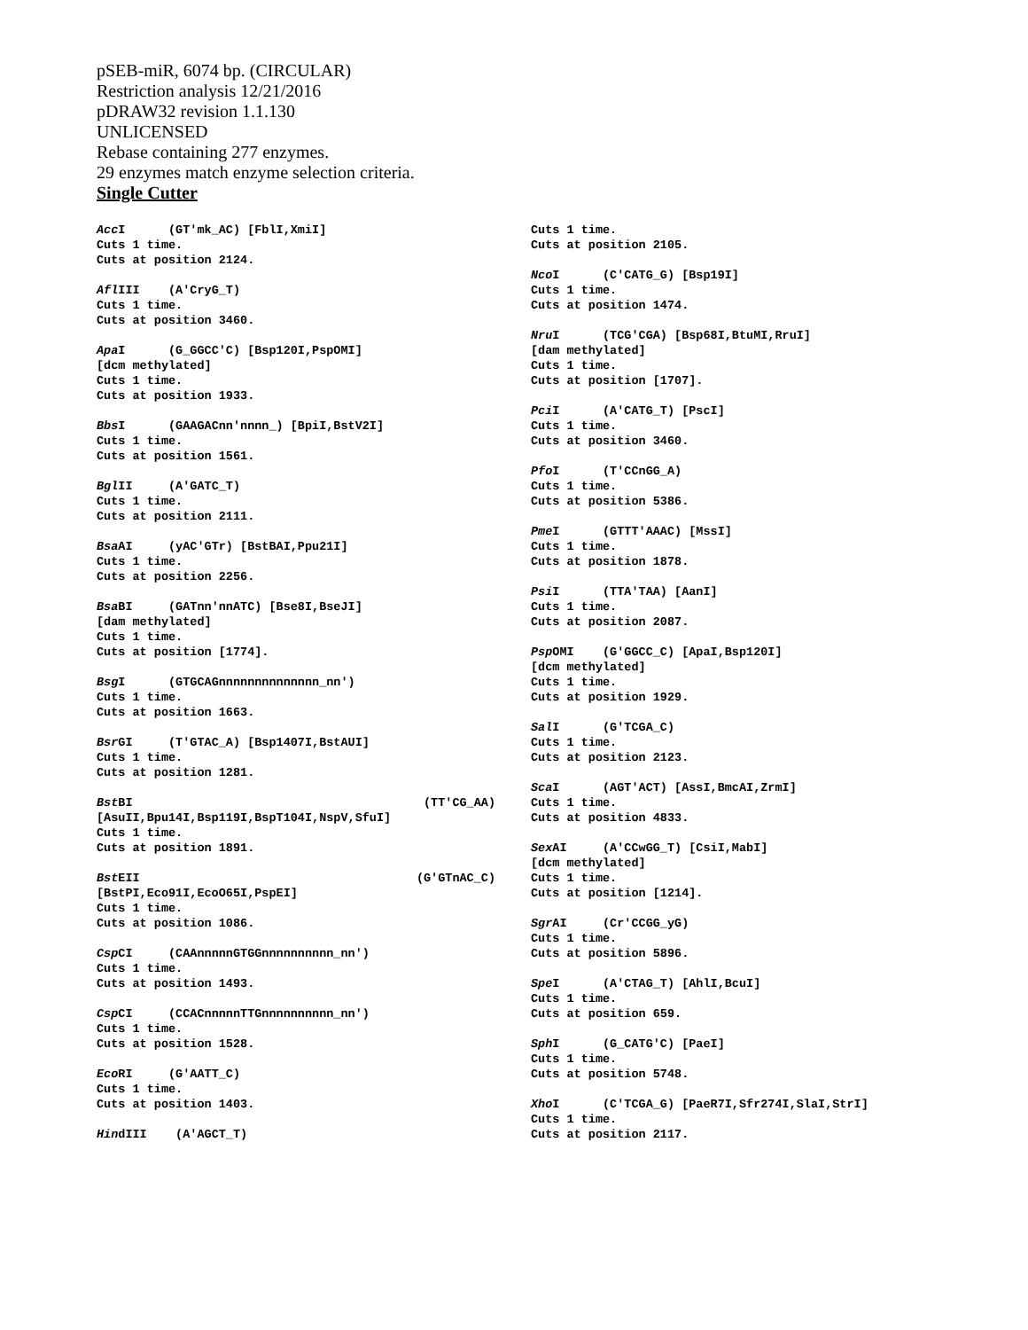pSEB-miR, 6074 bp. (CIRCULAR)
Restriction analysis 12/21/2016
pDRAW32 revision 1.1.130
UNLICENSED
Rebase containing 277 enzymes.
29 enzymes match enzyme selection criteria.
Single Cutter
Acc I (GT'mk_AC) [FblI,XmiI] Cuts 1 time. Cuts at position 2124.
Afl III (A'CryG_T) Cuts 1 time. Cuts at position 3460.
Apa I (G_GGCC'C) [Bsp120I,PspOMI] [dcm methylated] Cuts 1 time. Cuts at position 1933.
Bbs I (GAAGACnn'nnnn_) [BpiI,BstV2I] Cuts 1 time. Cuts at position 1561.
Bgl II (A'GATC_T) Cuts 1 time. Cuts at position 2111.
Bsa AI (yAC'GTr) [BstBAI,Ppu21I] Cuts 1 time. Cuts at position 2256.
Bsa BI (GATnn'nnATC) [Bse8I,BseJI] [dam methylated] Cuts 1 time. Cuts at position [1774].
Bsg I (GTGCAGnnnnnnnnnnnnnn_nn') Cuts 1 time. Cuts at position 1663.
Bsr GI (T'GTAC_A) [Bsp1407I,BstAUI] Cuts 1 time. Cuts at position 1281.
Bst BI (TT'CG_AA)
[AsuII,Bpu14I,Bsp119I,BspT104I,NspV,SfuI] Cuts 1 time. Cuts at position 1891.
Bst EII (G'GTnAC_C)
[BstPI,Eco91I,EcoO65I,PspEI] Cuts 1 time. Cuts at position 1086.
Csp CI (CAAnnnnnGTGGnnnnnnnnnn_nn') Cuts 1 time. Cuts at position 1493.
Csp CI (CCACnnnnnTTGnnnnnnnnnn_nn') Cuts 1 time. Cuts at position 1528.
Eco RI (G'AATT_C) Cuts 1 time. Cuts at position 1403.
HindIII (A'AGCT_T)
Cuts 1 time. Cuts at position 2105.
Nco I (C'CATG_G) [Bsp19I] Cuts 1 time. Cuts at position 1474.
Nru I (TCG'CGA) [Bsp68I,BtuMI,RruI] [dam methylated] Cuts 1 time. Cuts at position [1707].
Pci I (A'CATG_T) [PscI] Cuts 1 time. Cuts at position 3460.
Pfo I (T'CCnGG_A) Cuts 1 time. Cuts at position 5386.
Pme I (GTTT'AAAC) [MssI] Cuts 1 time. Cuts at position 1878.
Psi I (TTA'TAA) [AanI] Cuts 1 time. Cuts at position 2087.
Psp OMI (G'GGCC_C) [ApaI,Bsp120I] [dcm methylated] Cuts 1 time. Cuts at position 1929.
Sal I (G'TCGA_C) Cuts 1 time. Cuts at position 2123.
Sca I (AGT'ACT) [AssI,BmcAI,ZrmI] Cuts 1 time. Cuts at position 4833.
Sex AI (A'CCwGG_T) [CsiI,MabI] [dcm methylated] Cuts 1 time. Cuts at position [1214].
Sgr AI (Cr'CCGG_yG) Cuts 1 time. Cuts at position 5896.
Spe I (A'CTAG_T) [AhlI,BcuI] Cuts 1 time. Cuts at position 659.
Sph I (G_CATG'C) [PaeI] Cuts 1 time. Cuts at position 5748.
Xho I (C'TCGA_G) [PaeR7I,Sfr274I,SlaI,StrI] Cuts 1 time. Cuts at position 2117.